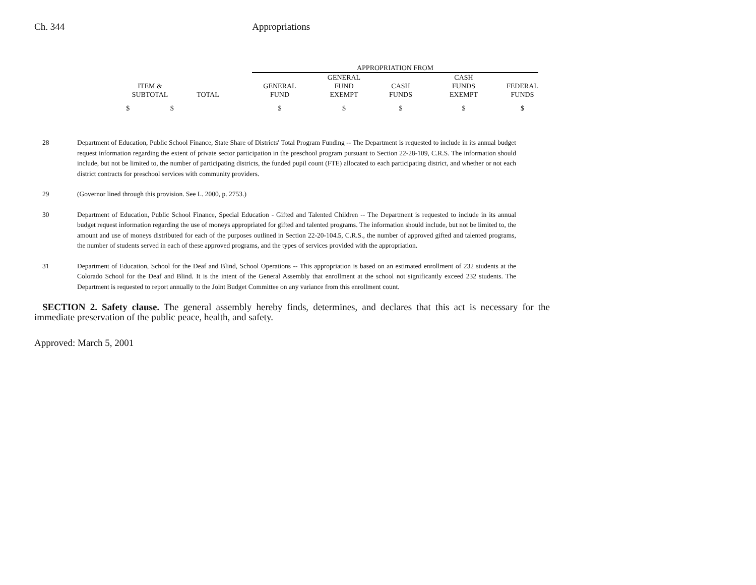Ch. 344 Appropriations
| | | | APPROPRIATION FROM | | | | |
| ITEM & SUBTOTAL | TOTAL | | GENERAL FUND | GENERAL FUND EXEMPT | CASH FUNDS | CASH FUNDS EXEMPT | FEDERAL FUNDS |
| $ $ | | | $ | $ | $ | $ | $ |
28 Department of Education, Public School Finance, State Share of Districts' Total Program Funding -- The Department is requested to include in its annual budget request information regarding the extent of private sector participation in the preschool program pursuant to Section 22-28-109, C.R.S. The information should include, but not be limited to, the number of participating districts, the funded pupil count (FTE) allocated to each participating district, and whether or not each district contracts for preschool services with community providers.
29 (Governor lined through this provision. See L. 2000, p. 2753.)
30 Department of Education, Public School Finance, Special Education - Gifted and Talented Children -- The Department is requested to include in its annual budget request information regarding the use of moneys appropriated for gifted and talented programs. The information should include, but not be limited to, the amount and use of moneys distributed for each of the purposes outlined in Section 22-20-104.5, C.R.S., the number of approved gifted and talented programs, the number of students served in each of these approved programs, and the types of services provided with the appropriation.
31 Department of Education, School for the Deaf and Blind, School Operations -- This appropriation is based on an estimated enrollment of 232 students at the Colorado School for the Deaf and Blind. It is the intent of the General Assembly that enrollment at the school not significantly exceed 232 students. The Department is requested to report annually to the Joint Budget Committee on any variance from this enrollment count.
SECTION 2. Safety clause. The general assembly hereby finds, determines, and declares that this act is necessary for the immediate preservation of the public peace, health, and safety.
Approved: March 5, 2001